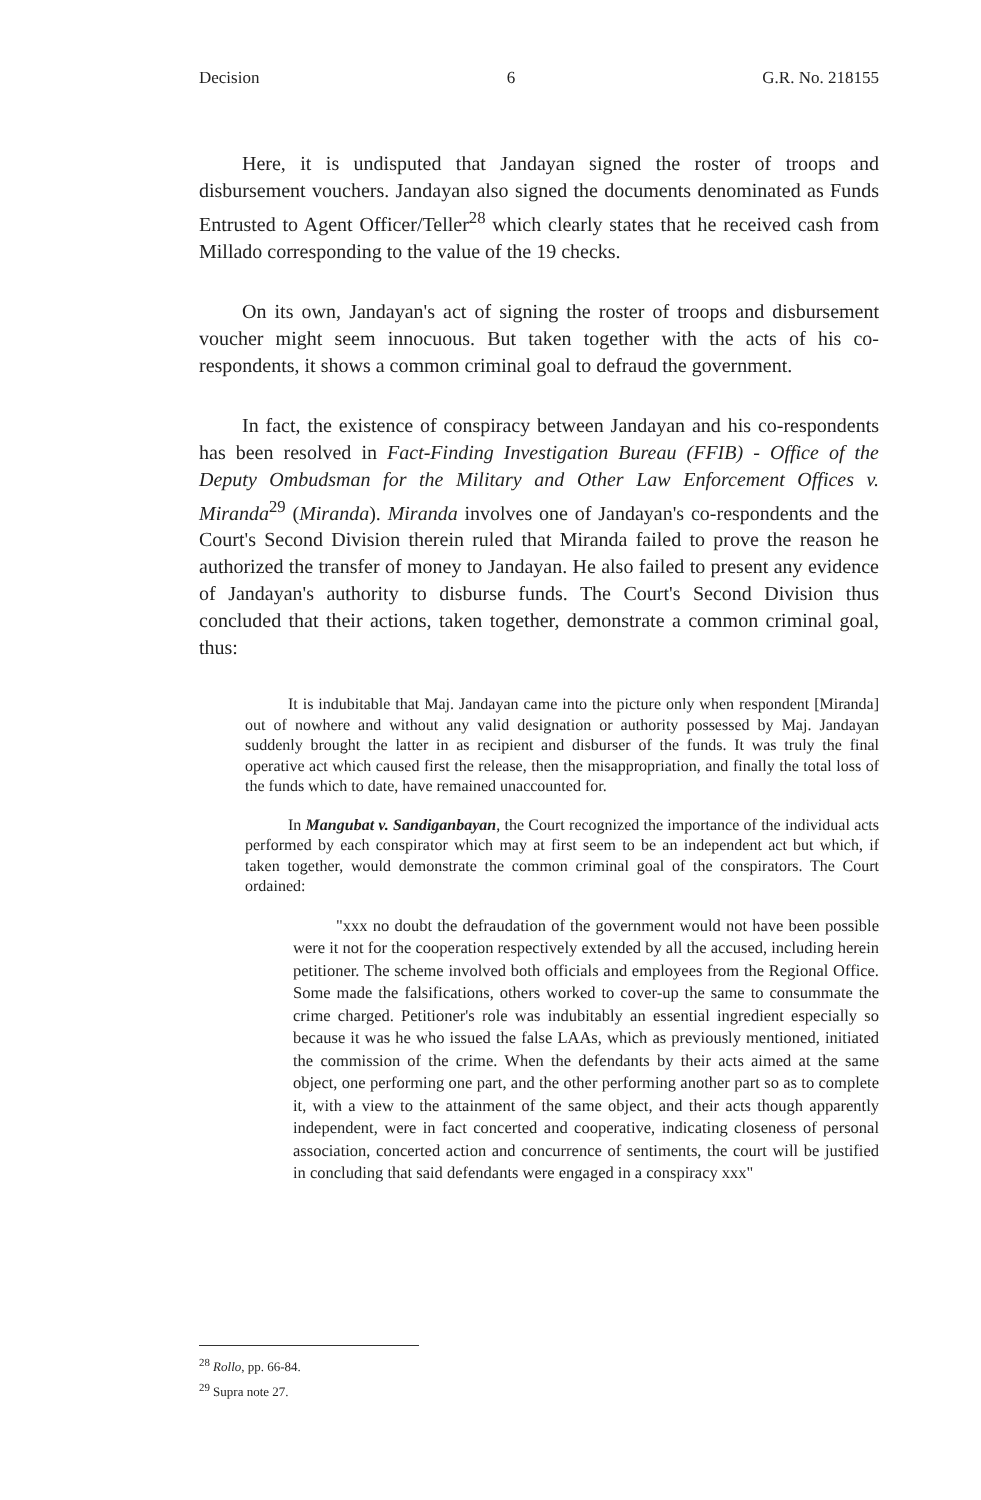Decision 6 G.R. No. 218155
Here, it is undisputed that Jandayan signed the roster of troops and disbursement vouchers. Jandayan also signed the documents denominated as Funds Entrusted to Agent Officer/Teller<sup>28</sup> which clearly states that he received cash from Millado corresponding to the value of the 19 checks.
On its own, Jandayan's act of signing the roster of troops and disbursement voucher might seem innocuous. But taken together with the acts of his co-respondents, it shows a common criminal goal to defraud the government.
In fact, the existence of conspiracy between Jandayan and his co-respondents has been resolved in Fact-Finding Investigation Bureau (FFIB) - Office of the Deputy Ombudsman for the Military and Other Law Enforcement Offices v. Miranda<sup>29</sup> (Miranda). Miranda involves one of Jandayan's co-respondents and the Court's Second Division therein ruled that Miranda failed to prove the reason he authorized the transfer of money to Jandayan. He also failed to present any evidence of Jandayan's authority to disburse funds. The Court's Second Division thus concluded that their actions, taken together, demonstrate a common criminal goal, thus:
It is indubitable that Maj. Jandayan came into the picture only when respondent [Miranda] out of nowhere and without any valid designation or authority possessed by Maj. Jandayan suddenly brought the latter in as recipient and disburser of the funds. It was truly the final operative act which caused first the release, then the misappropriation, and finally the total loss of the funds which to date, have remained unaccounted for.
In Mangubat v. Sandiganbayan, the Court recognized the importance of the individual acts performed by each conspirator which may at first seem to be an independent act but which, if taken together, would demonstrate the common criminal goal of the conspirators. The Court ordained:
"xxx no doubt the defraudation of the government would not have been possible were it not for the cooperation respectively extended by all the accused, including herein petitioner. The scheme involved both officials and employees from the Regional Office. Some made the falsifications, others worked to cover-up the same to consummate the crime charged. Petitioner's role was indubitably an essential ingredient especially so because it was he who issued the false LAAs, which as previously mentioned, initiated the commission of the crime. When the defendants by their acts aimed at the same object, one performing one part, and the other performing another part so as to complete it, with a view to the attainment of the same object, and their acts though apparently independent, were in fact concerted and cooperative, indicating closeness of personal association, concerted action and concurrence of sentiments, the court will be justified in concluding that said defendants were engaged in a conspiracy xxx"
<sup>28</sup> Rollo, pp. 66-84.
<sup>29</sup> Supra note 27.